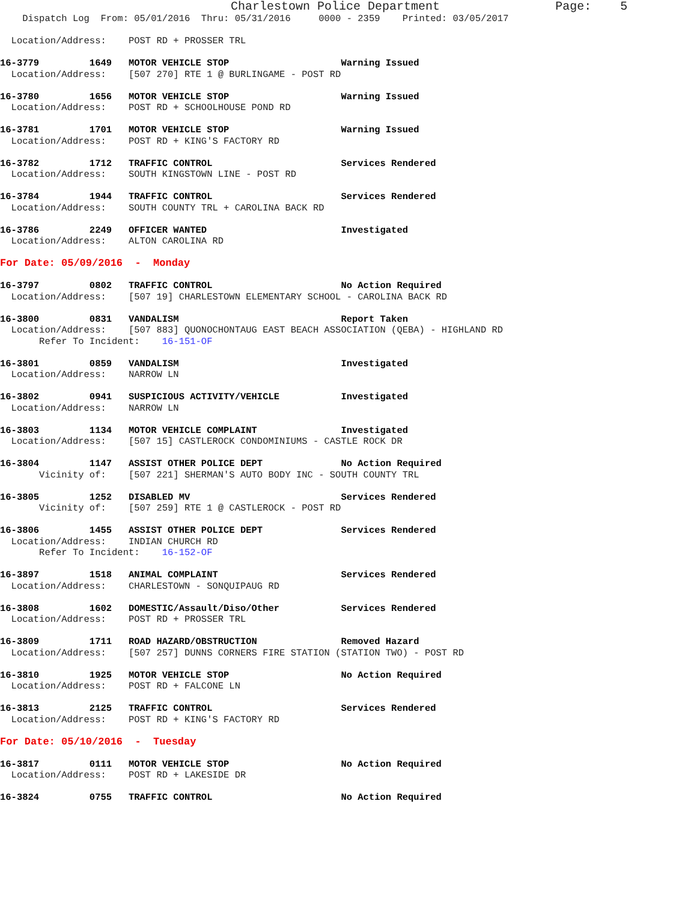Charlestown Police Department                Page:    5
    Dispatch Log  From: 05/01/2016  Thru: 05/31/2016     0000 - 2359    Printed: 03/05/2017

  Location/Address:    POST RD + PROSSER TRL

16-3779         1649   MOTOR VEHICLE STOP                    Warning Issued
  Location/Address:    [507 270] RTE 1 @ BURLINGAME - POST RD

16-3780         1656   MOTOR VEHICLE STOP                    Warning Issued
  Location/Address:    POST RD + SCHOOLHOUSE POND RD

16-3781         1701   MOTOR VEHICLE STOP                    Warning Issued
  Location/Address:    POST RD + KING'S FACTORY RD

16-3782         1712   TRAFFIC CONTROL                       Services Rendered
  Location/Address:    SOUTH KINGSTOWN LINE - POST RD

16-3784         1944   TRAFFIC CONTROL                       Services Rendered
  Location/Address:    SOUTH COUNTY TRL + CAROLINA BACK RD

16-3786         2249   OFFICER WANTED                        Investigated
  Location/Address:    ALTON CAROLINA RD

For Date: 05/09/2016  -  Monday

16-3797         0802   TRAFFIC CONTROL                       No Action Required
  Location/Address:    [507 19] CHARLESTOWN ELEMENTARY SCHOOL - CAROLINA BACK RD

16-3800         0831   VANDALISM                             Report Taken
  Location/Address:    [507 883] QUONOCHONTAUG EAST BEACH ASSOCIATION (QEBA) - HIGHLAND RD
       Refer To Incident:    16-151-OF

16-3801         0859   VANDALISM                             Investigated
  Location/Address:    NARROW LN

16-3802         0941   SUSPICIOUS ACTIVITY/VEHICLE           Investigated
  Location/Address:    NARROW LN

16-3803         1134   MOTOR VEHICLE COMPLAINT               Investigated
  Location/Address:    [507 15] CASTLEROCK CONDOMINIUMS - CASTLE ROCK DR

16-3804         1147   ASSIST OTHER POLICE DEPT              No Action Required
       Vicinity of:    [507 221] SHERMAN'S AUTO BODY INC - SOUTH COUNTY TRL

16-3805         1252   DISABLED MV                           Services Rendered
       Vicinity of:    [507 259] RTE 1 @ CASTLEROCK - POST RD

16-3806         1455   ASSIST OTHER POLICE DEPT              Services Rendered
  Location/Address:    INDIAN CHURCH RD
       Refer To Incident:    16-152-OF

16-3897         1518   ANIMAL COMPLAINT                      Services Rendered
  Location/Address:    CHARLESTOWN - SONQUIPAUG RD

16-3808         1602   DOMESTIC/Assault/Diso/Other           Services Rendered
  Location/Address:    POST RD + PROSSER TRL

16-3809         1711   ROAD HAZARD/OBSTRUCTION               Removed Hazard
  Location/Address:    [507 257] DUNNS CORNERS FIRE STATION (STATION TWO) - POST RD

16-3810         1925   MOTOR VEHICLE STOP                    No Action Required
  Location/Address:    POST RD + FALCONE LN

16-3813         2125   TRAFFIC CONTROL                       Services Rendered
  Location/Address:    POST RD + KING'S FACTORY RD

For Date: 05/10/2016  -  Tuesday

16-3817         0111   MOTOR VEHICLE STOP                    No Action Required
  Location/Address:    POST RD + LAKESIDE DR

16-3824         0755   TRAFFIC CONTROL                       No Action Required